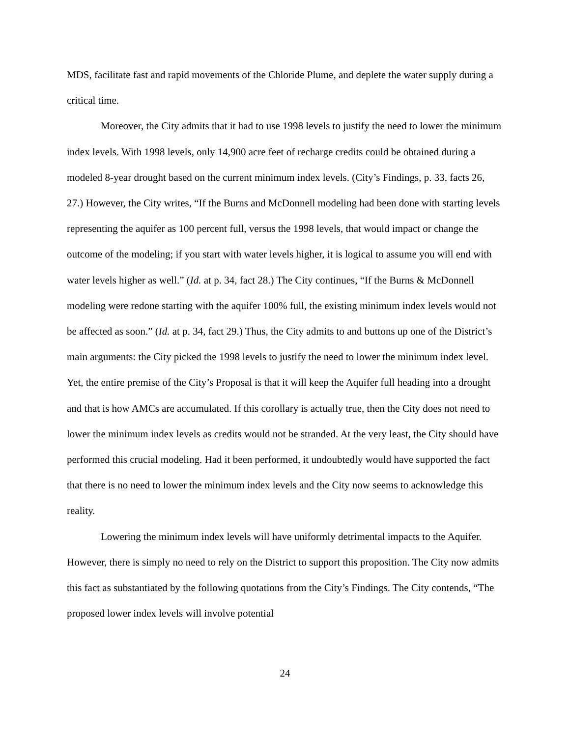MDS, facilitate fast and rapid movements of the Chloride Plume, and deplete the water supply during a critical time.
Moreover, the City admits that it had to use 1998 levels to justify the need to lower the minimum index levels. With 1998 levels, only 14,900 acre feet of recharge credits could be obtained during a modeled 8-year drought based on the current minimum index levels. (City’s Findings, p. 33, facts 26, 27.) However, the City writes, “If the Burns and McDonnell modeling had been done with starting levels representing the aquifer as 100 percent full, versus the 1998 levels, that would impact or change the outcome of the modeling; if you start with water levels higher, it is logical to assume you will end with water levels higher as well.” (Id. at p. 34, fact 28.) The City continues, “If the Burns & McDonnell modeling were redone starting with the aquifer 100% full, the existing minimum index levels would not be affected as soon.” (Id. at p. 34, fact 29.) Thus, the City admits to and buttons up one of the District’s main arguments: the City picked the 1998 levels to justify the need to lower the minimum index level. Yet, the entire premise of the City’s Proposal is that it will keep the Aquifer full heading into a drought and that is how AMCs are accumulated. If this corollary is actually true, then the City does not need to lower the minimum index levels as credits would not be stranded. At the very least, the City should have performed this crucial modeling. Had it been performed, it undoubtedly would have supported the fact that there is no need to lower the minimum index levels and the City now seems to acknowledge this reality.
Lowering the minimum index levels will have uniformly detrimental impacts to the Aquifer. However, there is simply no need to rely on the District to support this proposition. The City now admits this fact as substantiated by the following quotations from the City’s Findings. The City contends, “The proposed lower index levels will involve potential
24